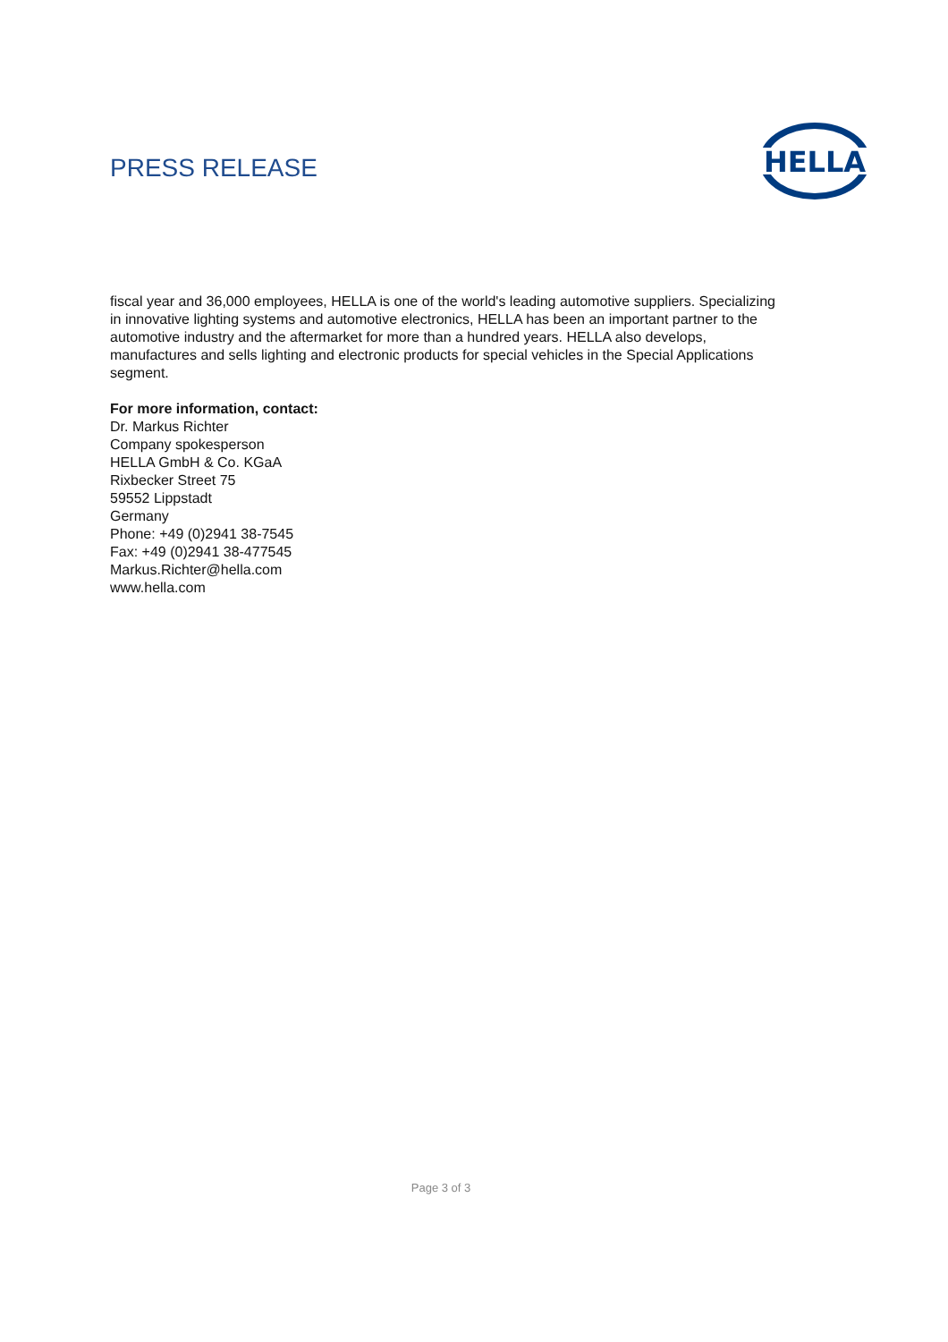PRESS RELEASE
HELLA
fiscal year and 36,000 employees, HELLA is one of the world's leading automotive suppliers. Specializing in innovative lighting systems and automotive electronics, HELLA has been an important partner to the automotive industry and the aftermarket for more than a hundred years. HELLA also develops, manufactures and sells lighting and electronic products for special vehicles in the Special Applications segment.
For more information, contact:
Dr. Markus Richter
Company spokesperson
HELLA GmbH & Co. KGaA
Rixbecker Street 75
59552 Lippstadt
Germany
Phone: +49 (0)2941 38-7545
Fax: +49 (0)2941 38-477545
Markus.Richter@hella.com
www.hella.com
Page 3 of 3